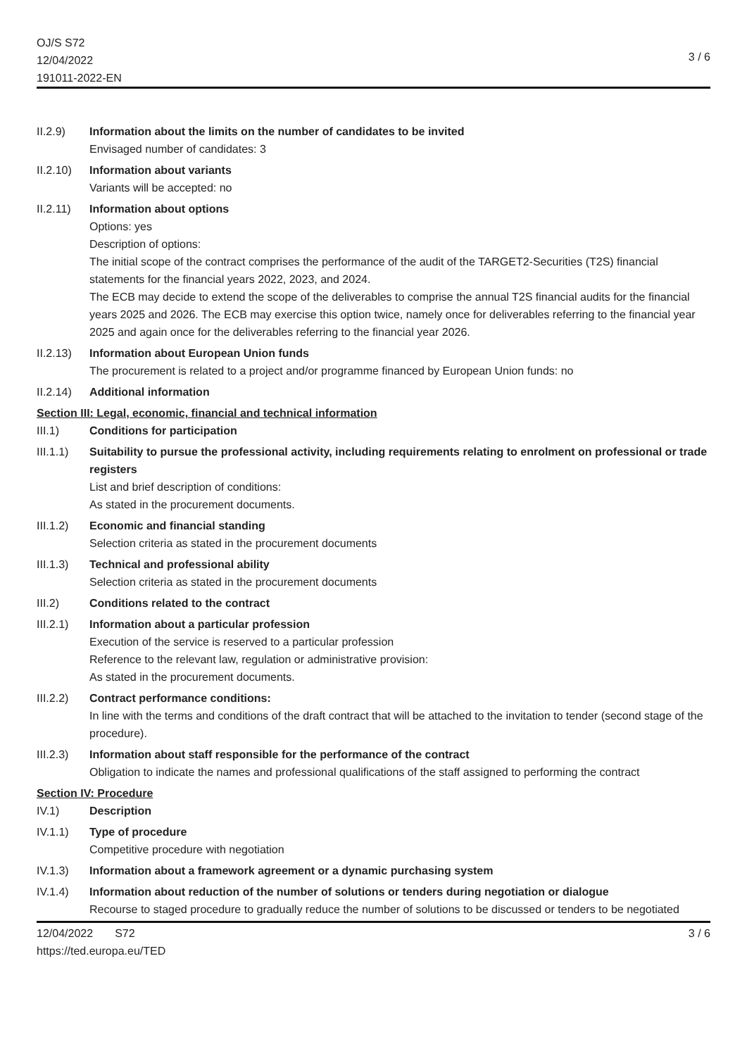OJ/S S72
12/04/2022
191011-2022-EN
3 / 6
II.2.9) Information about the limits on the number of candidates to be invited
Envisaged number of candidates: 3
II.2.10)
Information about variants
Variants will be accepted: no
II.2.11)
Information about options
Options: yes
Description of options:
The initial scope of the contract comprises the performance of the audit of the TARGET2-Securities (T2S) financial statements for the financial years 2022, 2023, and 2024.
The ECB may decide to extend the scope of the deliverables to comprise the annual T2S financial audits for the financial years 2025 and 2026. The ECB may exercise this option twice, namely once for deliverables referring to the financial year 2025 and again once for the deliverables referring to the financial year 2026.
II.2.13)
Information about European Union funds
The procurement is related to a project and/or programme financed by European Union funds: no
II.2.14)
Additional information
Section III: Legal, economic, financial and technical information
III.1) Conditions for participation
III.1.1)
Suitability to pursue the professional activity, including requirements relating to enrolment on professional or trade registers
List and brief description of conditions:
As stated in the procurement documents.
III.1.2)
Economic and financial standing
Selection criteria as stated in the procurement documents
III.1.3)
Technical and professional ability
Selection criteria as stated in the procurement documents
III.2) Conditions related to the contract
III.2.1)
Information about a particular profession
Execution of the service is reserved to a particular profession
Reference to the relevant law, regulation or administrative provision:
As stated in the procurement documents.
III.2.2)
Contract performance conditions:
In line with the terms and conditions of the draft contract that will be attached to the invitation to tender (second stage of the procedure).
III.2.3)
Information about staff responsible for the performance of the contract
Obligation to indicate the names and professional qualifications of the staff assigned to performing the contract
Section IV: Procedure
IV.1) Description
IV.1.1) Type of procedure
Competitive procedure with negotiation
IV.1.3) Information about a framework agreement or a dynamic purchasing system
IV.1.4) Information about reduction of the number of solutions or tenders during negotiation or dialogue
Recourse to staged procedure to gradually reduce the number of solutions to be discussed or tenders to be negotiated
12/04/2022 S72
https://ted.europa.eu/TED
3 / 6